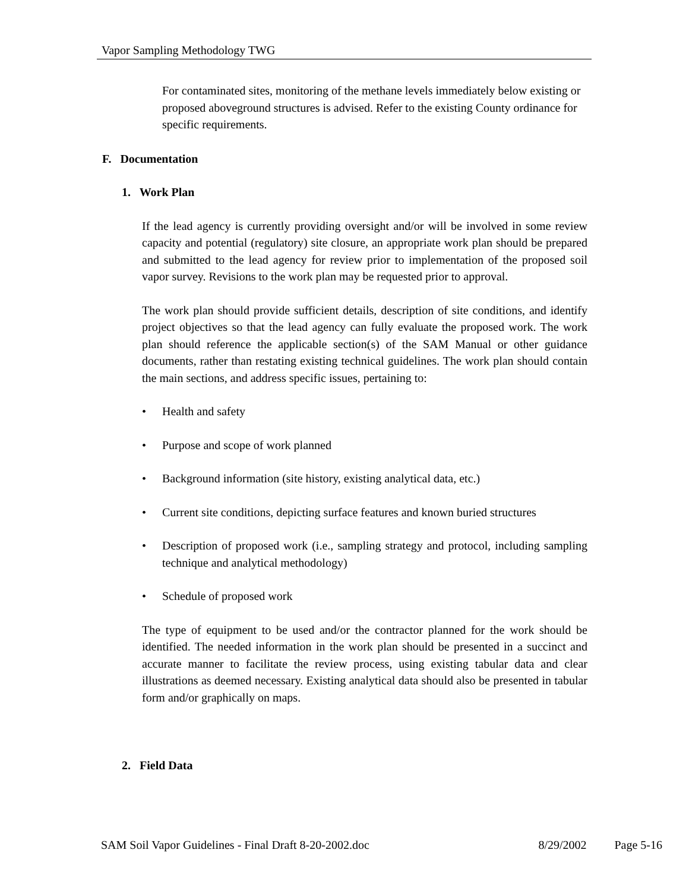Vapor Sampling Methodology TWG
For contaminated sites, monitoring of the methane levels immediately below existing or proposed aboveground structures is advised. Refer to the existing County ordinance for specific requirements.
F. Documentation
1. Work Plan
If the lead agency is currently providing oversight and/or will be involved in some review capacity and potential (regulatory) site closure, an appropriate work plan should be prepared and submitted to the lead agency for review prior to implementation of the proposed soil vapor survey. Revisions to the work plan may be requested prior to approval.
The work plan should provide sufficient details, description of site conditions, and identify project objectives so that the lead agency can fully evaluate the proposed work. The work plan should reference the applicable section(s) of the SAM Manual or other guidance documents, rather than restating existing technical guidelines. The work plan should contain the main sections, and address specific issues, pertaining to:
• Health and safety
• Purpose and scope of work planned
• Background information (site history, existing analytical data, etc.)
• Current site conditions, depicting surface features and known buried structures
• Description of proposed work (i.e., sampling strategy and protocol, including sampling technique and analytical methodology)
• Schedule of proposed work
The type of equipment to be used and/or the contractor planned for the work should be identified. The needed information in the work plan should be presented in a succinct and accurate manner to facilitate the review process, using existing tabular data and clear illustrations as deemed necessary. Existing analytical data should also be presented in tabular form and/or graphically on maps.
2. Field Data
SAM Soil Vapor Guidelines - Final Draft 8-20-2002.doc 8/29/2002 Page 5-16